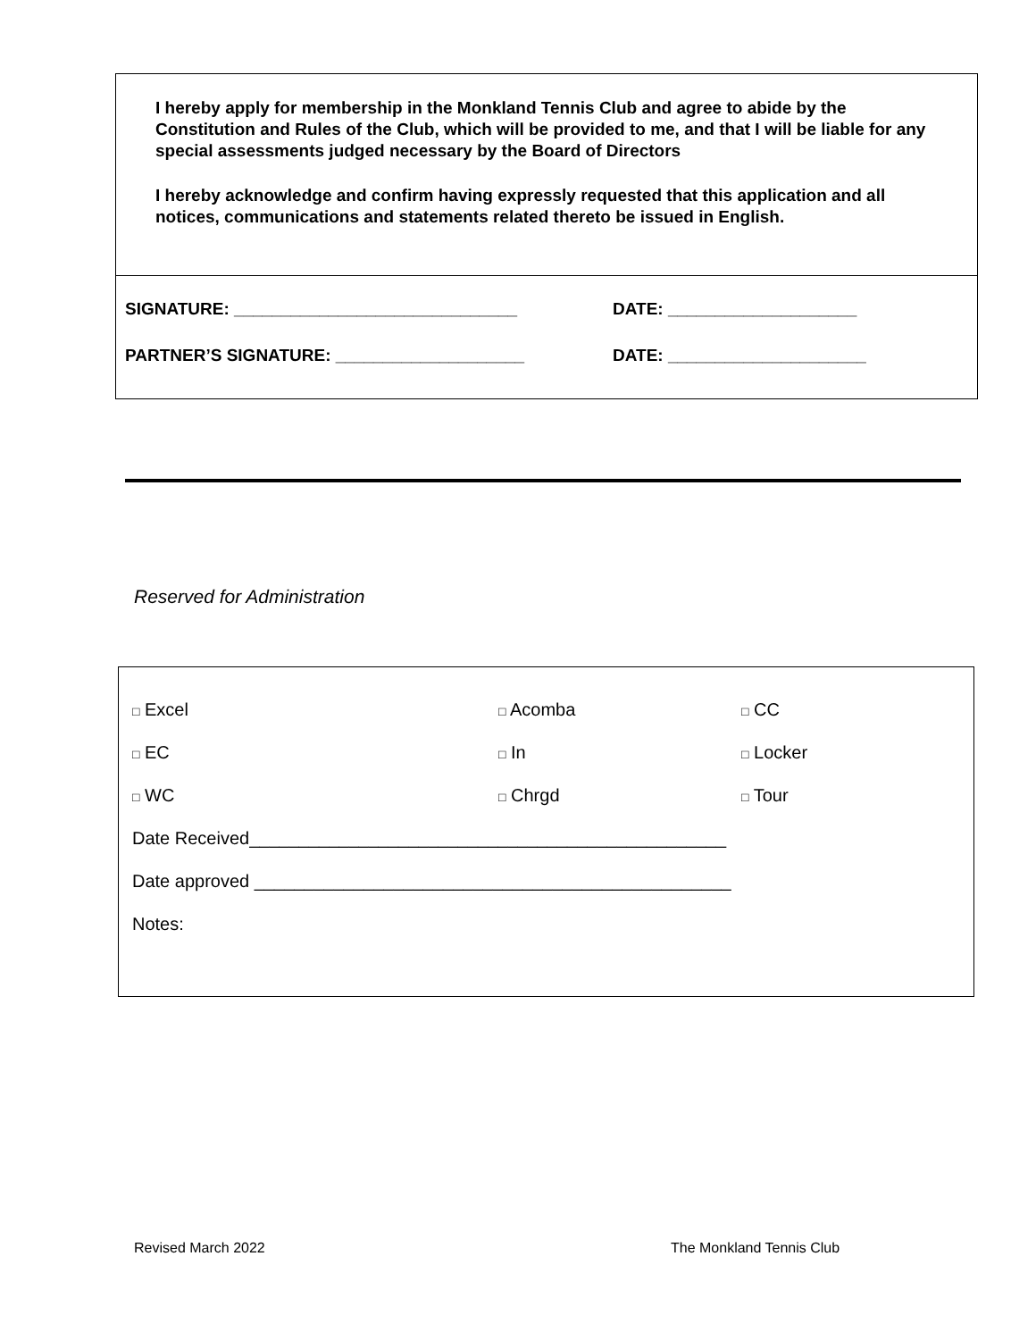I hereby apply for membership in the Monkland Tennis Club and agree to abide by the Constitution and Rules of the Club, which will be provided to me, and that I will be liable for any special assessments judged necessary by the Board of Directors
I hereby acknowledge and confirm having expressly requested that this application and all notices, communications and statements related thereto be issued in English.
SIGNATURE: ______________________________ DATE: ____________________
PARTNER’S SIGNATURE: ____________________ DATE: _____________________
Reserved for Administration
□ Excel □ Acomba □ CC
□ EC □ In □ Locker
□ WC □ Chrgd □ Tour
Date Received________________________________________________
Date approved ________________________________________________
Notes:
Revised March 2022 The Monkland Tennis Club